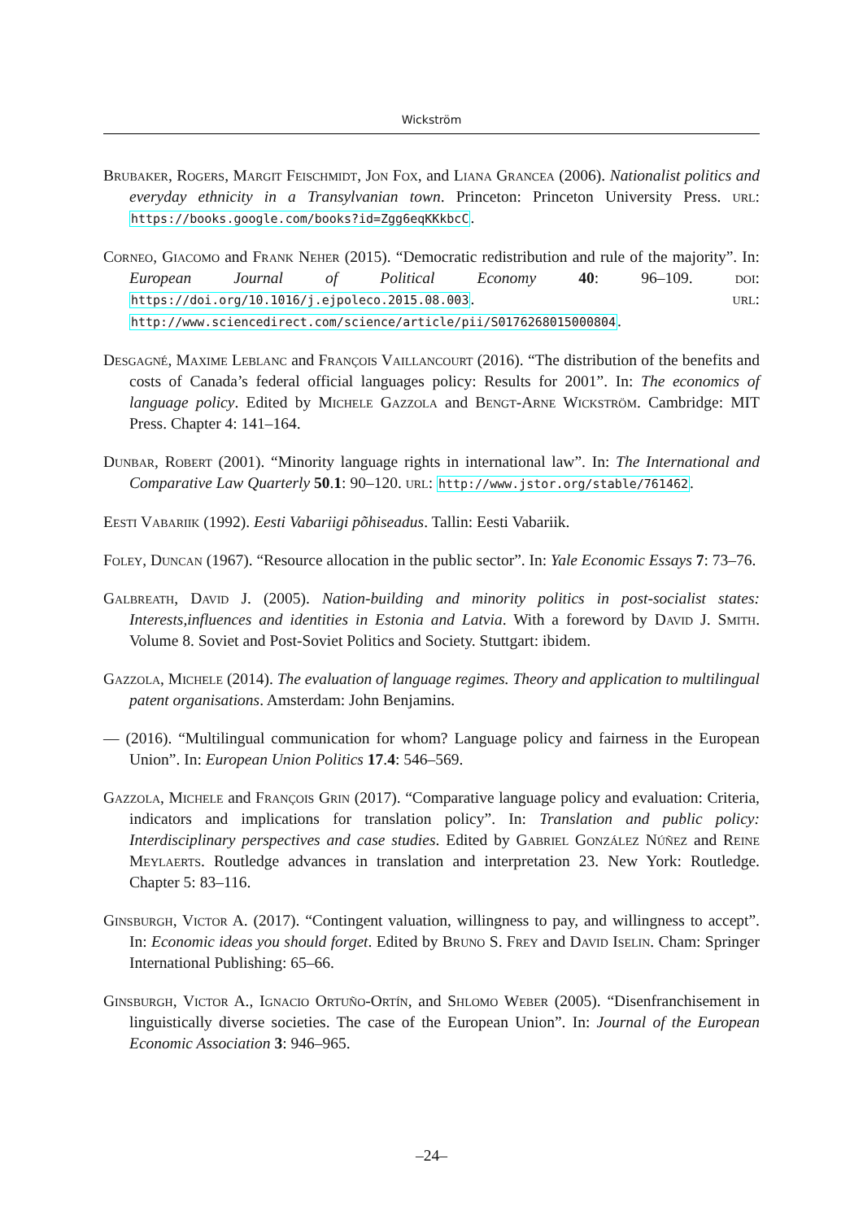Wickström
Brubaker, Rogers, Margit Feischmidt, Jon Fox, and Liana Grancea (2006). Nationalist politics and everyday ethnicity in a Transylvanian town. Princeton: Princeton University Press. url: https://books.google.com/books?id=Zgg6eqKKkbcC.
Corneo, Giacomo and Frank Neher (2015). “Democratic redistribution and rule of the majority”. In: European Journal of Political Economy 40: 96–109. doi: https://doi.org/10.1016/j.ejpoleco.2015.08.003. url: http://www.sciencedirect.com/science/article/pii/S0176268015000804.
Desgagné, Maxime Leblanc and François Vaillancourt (2016). “The distribution of the benefits and costs of Canada’s federal official languages policy: Results for 2001”. In: The economics of language policy. Edited by Michele Gazzola and Bengt-Arne Wickström. Cambridge: MIT Press. Chapter 4: 141–164.
Dunbar, Robert (2001). “Minority language rights in international law”. In: The International and Comparative Law Quarterly 50.1: 90–120. url: http://www.jstor.org/stable/761462.
Eesti Vabariik (1992). Eesti Vabariigi põhiseadus. Tallin: Eesti Vabariik.
Foley, Duncan (1967). “Resource allocation in the public sector”. In: Yale Economic Essays 7: 73–76.
Galbreath, David J. (2005). Nation-building and minority politics in post-socialist states: Interests,influences and identities in Estonia and Latvia. With a foreword by David J. Smith. Volume 8. Soviet and Post-Soviet Politics and Society. Stuttgart: ibidem.
Gazzola, Michele (2014). The evaluation of language regimes. Theory and application to multilingual patent organisations. Amsterdam: John Benjamins.
— (2016). “Multilingual communication for whom? Language policy and fairness in the European Union”. In: European Union Politics 17.4: 546–569.
Gazzola, Michele and François Grin (2017). “Comparative language policy and evaluation: Criteria, indicators and implications for translation policy”. In: Translation and public policy: Interdisciplinary perspectives and case studies. Edited by Gabriel González Núñez and Reine Meylaerts. Routledge advances in translation and interpretation 23. New York: Routledge. Chapter 5: 83–116.
Ginsburgh, Victor A. (2017). “Contingent valuation, willingness to pay, and willingness to accept”. In: Economic ideas you should forget. Edited by Bruno S. Frey and David Iselin. Cham: Springer International Publishing: 65–66.
Ginsburgh, Victor A., Ignacio Ortuño-Ortín, and Shlomo Weber (2005). “Disenfranchisement in linguistically diverse societies. The case of the European Union”. In: Journal of the European Economic Association 3: 946–965.
–24–